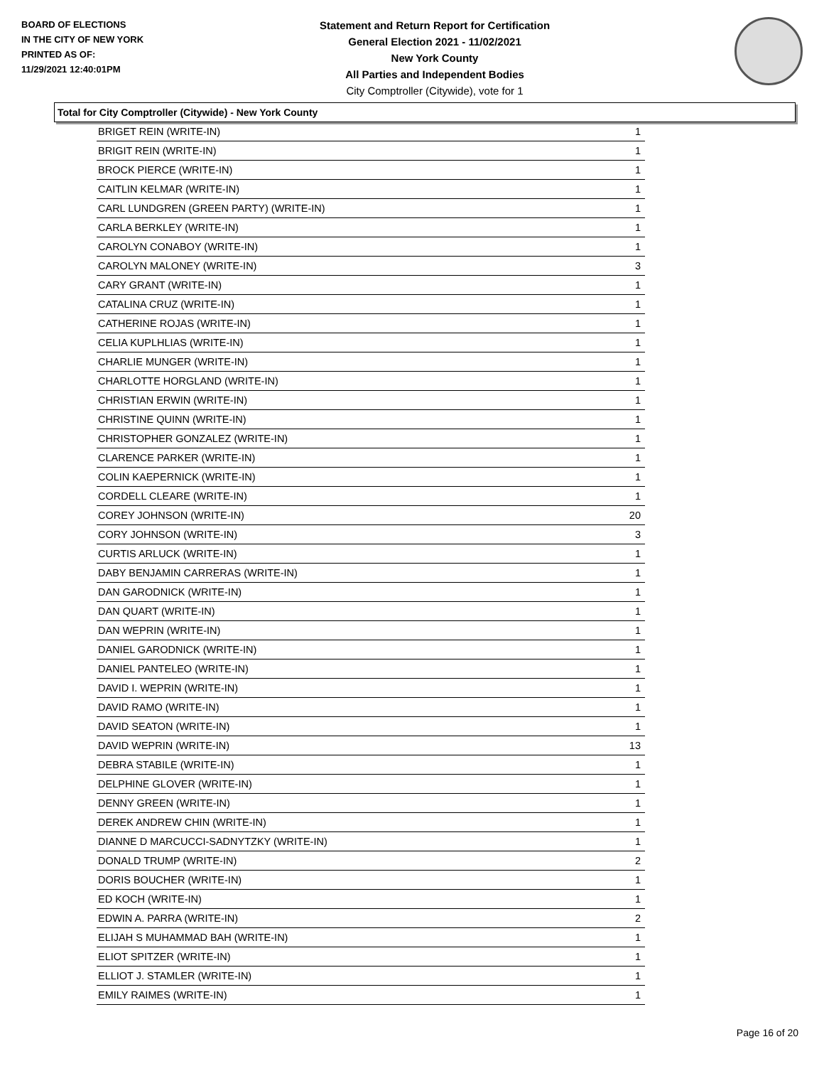BOARD OF ELECTIONS
IN THE CITY OF NEW YORK
PRINTED AS OF:
11/29/2021 12:40:01PM
Statement and Return Report for Certification
General Election 2021 - 11/02/2021
New York County
All Parties and Independent Bodies
City Comptroller (Citywide), vote for 1
Total for City Comptroller (Citywide) - New York County
| BRIGET REIN (WRITE-IN) | 1 |
| BRIGIT REIN (WRITE-IN) | 1 |
| BROCK PIERCE (WRITE-IN) | 1 |
| CAITLIN KELMAR (WRITE-IN) | 1 |
| CARL LUNDGREN (GREEN PARTY) (WRITE-IN) | 1 |
| CARLA BERKLEY (WRITE-IN) | 1 |
| CAROLYN CONABOY (WRITE-IN) | 1 |
| CAROLYN MALONEY (WRITE-IN) | 3 |
| CARY GRANT (WRITE-IN) | 1 |
| CATALINA CRUZ (WRITE-IN) | 1 |
| CATHERINE ROJAS (WRITE-IN) | 1 |
| CELIA KUPLHLIAS (WRITE-IN) | 1 |
| CHARLIE MUNGER (WRITE-IN) | 1 |
| CHARLOTTE HORGLAND (WRITE-IN) | 1 |
| CHRISTIAN ERWIN (WRITE-IN) | 1 |
| CHRISTINE QUINN (WRITE-IN) | 1 |
| CHRISTOPHER GONZALEZ (WRITE-IN) | 1 |
| CLARENCE PARKER (WRITE-IN) | 1 |
| COLIN KAEPERNICK (WRITE-IN) | 1 |
| CORDELL CLEARE (WRITE-IN) | 1 |
| COREY JOHNSON (WRITE-IN) | 20 |
| CORY JOHNSON (WRITE-IN) | 3 |
| CURTIS ARLUCK (WRITE-IN) | 1 |
| DABY BENJAMIN CARRERAS (WRITE-IN) | 1 |
| DAN GARODNICK (WRITE-IN) | 1 |
| DAN QUART (WRITE-IN) | 1 |
| DAN WEPRIN (WRITE-IN) | 1 |
| DANIEL GARODNICK (WRITE-IN) | 1 |
| DANIEL PANTELEO (WRITE-IN) | 1 |
| DAVID I. WEPRIN (WRITE-IN) | 1 |
| DAVID RAMO (WRITE-IN) | 1 |
| DAVID SEATON (WRITE-IN) | 1 |
| DAVID WEPRIN (WRITE-IN) | 13 |
| DEBRA STABILE (WRITE-IN) | 1 |
| DELPHINE GLOVER (WRITE-IN) | 1 |
| DENNY GREEN (WRITE-IN) | 1 |
| DEREK ANDREW CHIN (WRITE-IN) | 1 |
| DIANNE D MARCUCCI-SADNYTZKY (WRITE-IN) | 1 |
| DONALD TRUMP (WRITE-IN) | 2 |
| DORIS BOUCHER (WRITE-IN) | 1 |
| ED KOCH (WRITE-IN) | 1 |
| EDWIN A. PARRA (WRITE-IN) | 2 |
| ELIJAH S MUHAMMAD BAH (WRITE-IN) | 1 |
| ELIOT SPITZER (WRITE-IN) | 1 |
| ELLIOT J. STAMLER (WRITE-IN) | 1 |
| EMILY RAIMES (WRITE-IN) | 1 |
Page 16 of 20